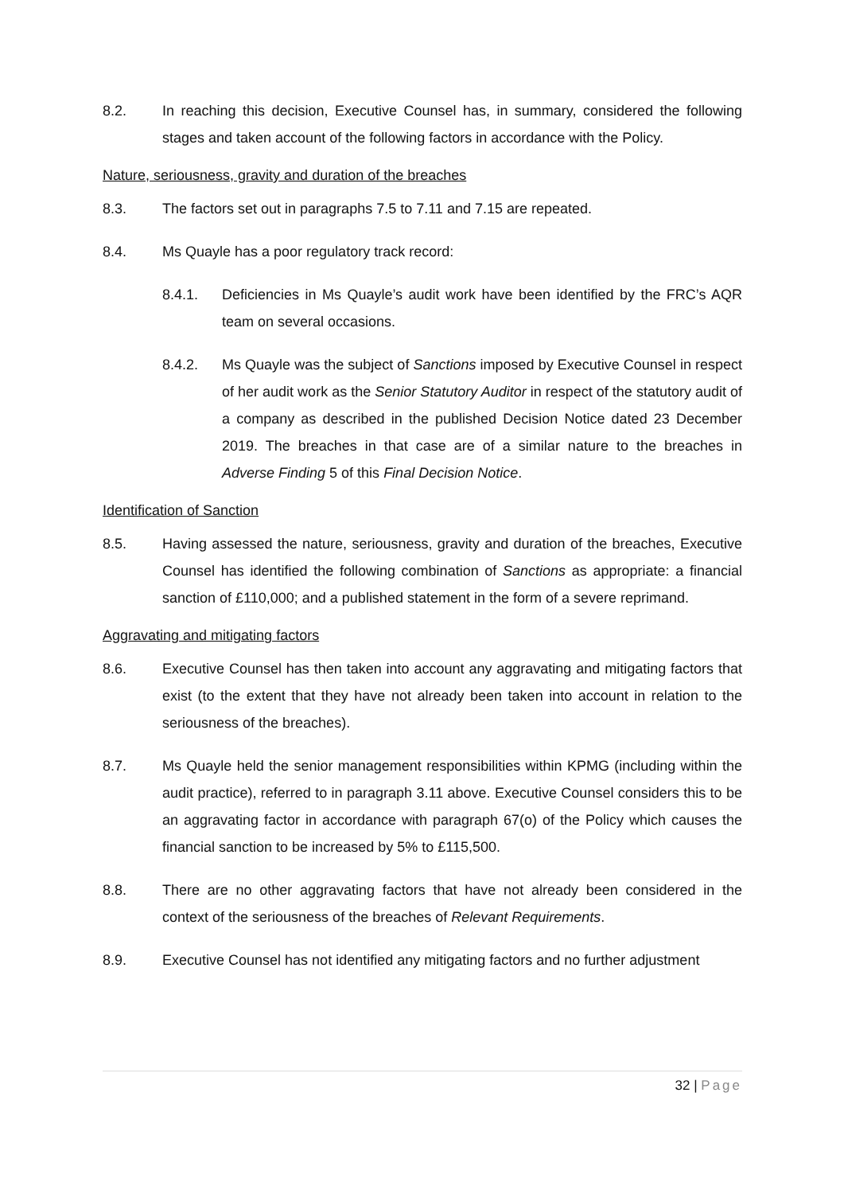8.2. In reaching this decision, Executive Counsel has, in summary, considered the following stages and taken account of the following factors in accordance with the Policy.
Nature, seriousness, gravity and duration of the breaches
8.3. The factors set out in paragraphs 7.5 to 7.11 and 7.15 are repeated.
8.4. Ms Quayle has a poor regulatory track record:
8.4.1. Deficiencies in Ms Quayle’s audit work have been identified by the FRC’s AQR team on several occasions.
8.4.2. Ms Quayle was the subject of Sanctions imposed by Executive Counsel in respect of her audit work as the Senior Statutory Auditor in respect of the statutory audit of a company as described in the published Decision Notice dated 23 December 2019. The breaches in that case are of a similar nature to the breaches in Adverse Finding 5 of this Final Decision Notice.
Identification of Sanction
8.5. Having assessed the nature, seriousness, gravity and duration of the breaches, Executive Counsel has identified the following combination of Sanctions as appropriate: a financial sanction of £110,000; and a published statement in the form of a severe reprimand.
Aggravating and mitigating factors
8.6. Executive Counsel has then taken into account any aggravating and mitigating factors that exist (to the extent that they have not already been taken into account in relation to the seriousness of the breaches).
8.7. Ms Quayle held the senior management responsibilities within KPMG (including within the audit practice), referred to in paragraph 3.11 above. Executive Counsel considers this to be an aggravating factor in accordance with paragraph 67(o) of the Policy which causes the financial sanction to be increased by 5% to £115,500.
8.8. There are no other aggravating factors that have not already been considered in the context of the seriousness of the breaches of Relevant Requirements.
8.9. Executive Counsel has not identified any mitigating factors and no further adjustment
32 | Page